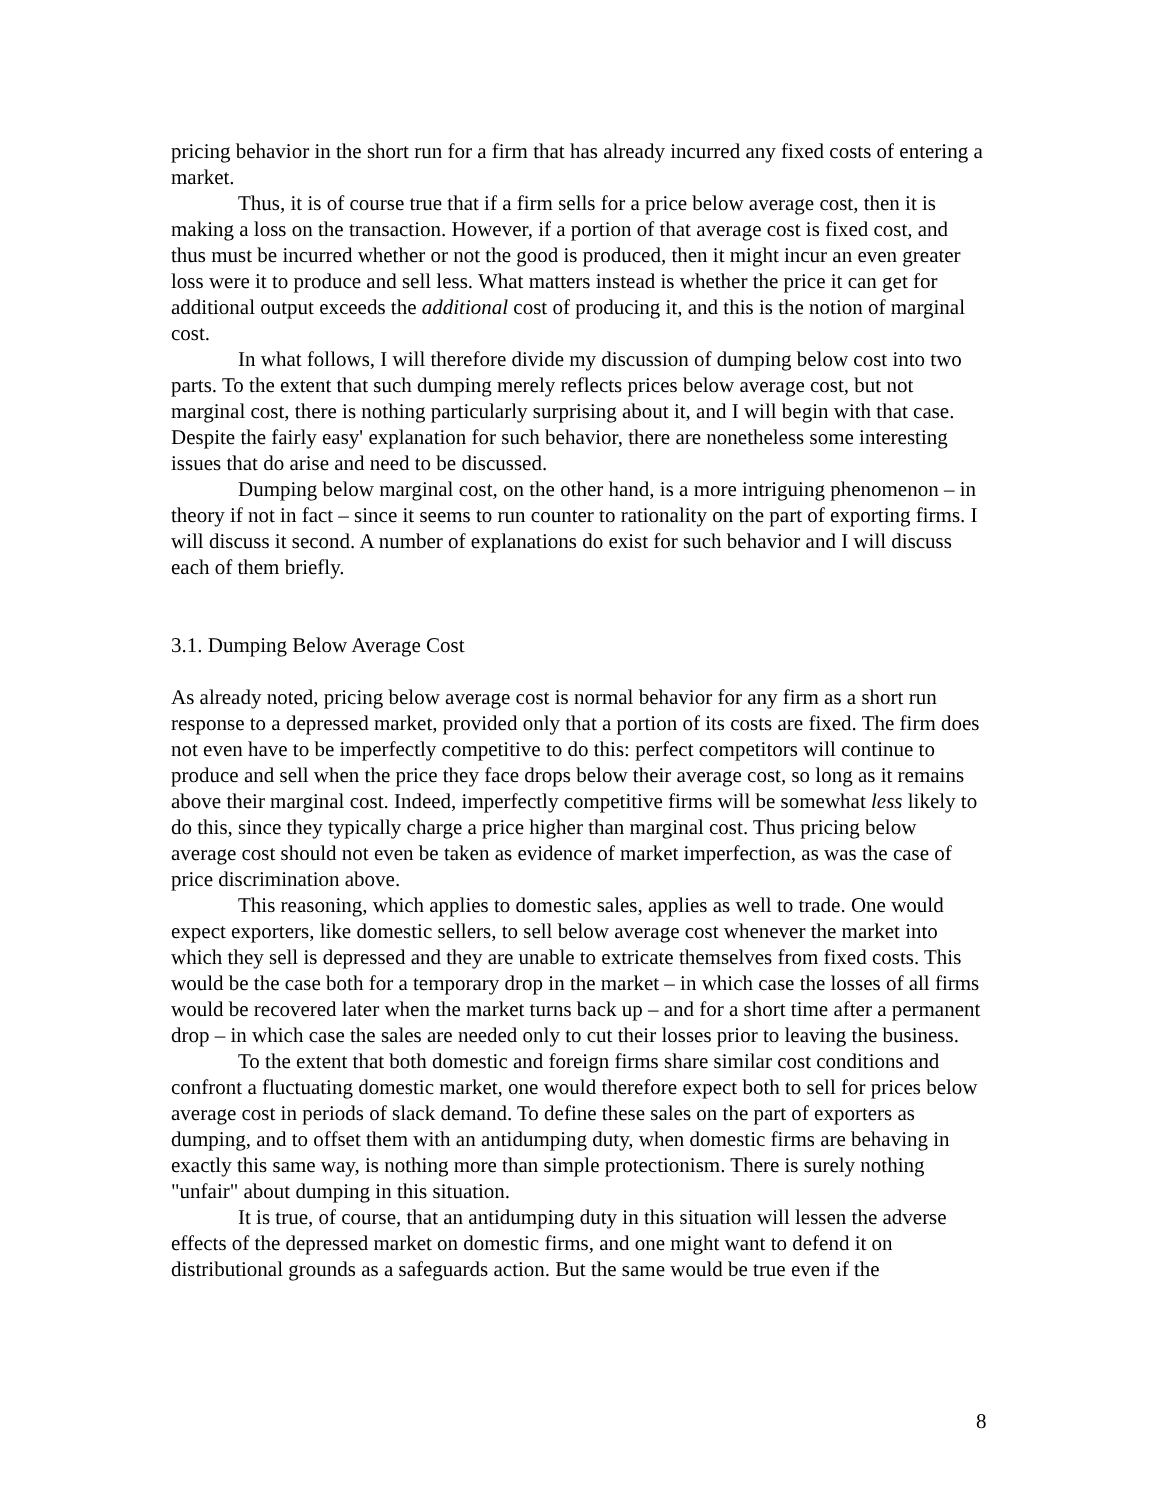pricing behavior in the short run for a firm that has already incurred any fixed costs of entering a market.
Thus, it is of course true that if a firm sells for a price below average cost, then it is making a loss on the transaction. However, if a portion of that average cost is fixed cost, and thus must be incurred whether or not the good is produced, then it might incur an even greater loss were it to produce and sell less. What matters instead is whether the price it can get for additional output exceeds the additional cost of producing it, and this is the notion of marginal cost.
In what follows, I will therefore divide my discussion of dumping below cost into two parts. To the extent that such dumping merely reflects prices below average cost, but not marginal cost, there is nothing particularly surprising about it, and I will begin with that case. Despite the fairly easy' explanation for such behavior, there are nonetheless some interesting issues that do arise and need to be discussed.
Dumping below marginal cost, on the other hand, is a more intriguing phenomenon – in theory if not in fact – since it seems to run counter to rationality on the part of exporting firms. I will discuss it second. A number of explanations do exist for such behavior and I will discuss each of them briefly.
3.1. Dumping Below Average Cost
As already noted, pricing below average cost is normal behavior for any firm as a short run response to a depressed market, provided only that a portion of its costs are fixed. The firm does not even have to be imperfectly competitive to do this: perfect competitors will continue to produce and sell when the price they face drops below their average cost, so long as it remains above their marginal cost. Indeed, imperfectly competitive firms will be somewhat less likely to do this, since they typically charge a price higher than marginal cost. Thus pricing below average cost should not even be taken as evidence of market imperfection, as was the case of price discrimination above.
This reasoning, which applies to domestic sales, applies as well to trade. One would expect exporters, like domestic sellers, to sell below average cost whenever the market into which they sell is depressed and they are unable to extricate themselves from fixed costs. This would be the case both for a temporary drop in the market – in which case the losses of all firms would be recovered later when the market turns back up – and for a short time after a permanent drop – in which case the sales are needed only to cut their losses prior to leaving the business.
To the extent that both domestic and foreign firms share similar cost conditions and confront a fluctuating domestic market, one would therefore expect both to sell for prices below average cost in periods of slack demand. To define these sales on the part of exporters as dumping, and to offset them with an antidumping duty, when domestic firms are behaving in exactly this same way, is nothing more than simple protectionism. There is surely nothing "unfair" about dumping in this situation.
It is true, of course, that an antidumping duty in this situation will lessen the adverse effects of the depressed market on domestic firms, and one might want to defend it on distributional grounds as a safeguards action. But the same would be true even if the
8